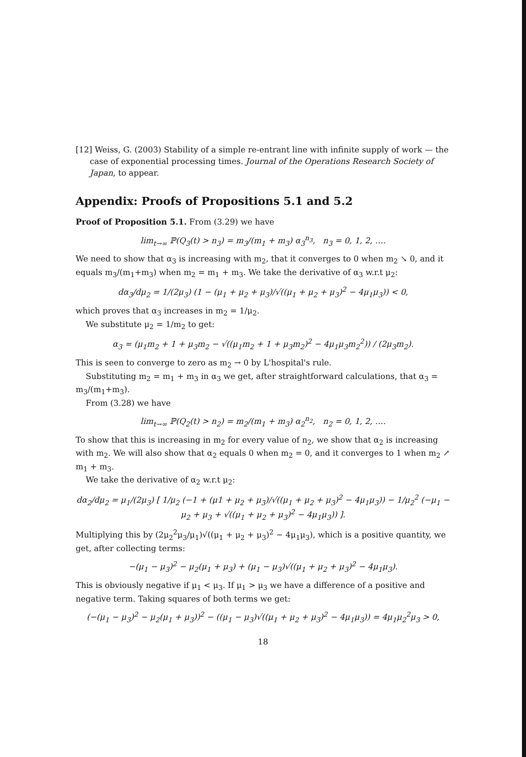[12] Weiss, G. (2003) Stability of a simple re-entrant line with infinite supply of work — the case of exponential processing times. Journal of the Operations Research Society of Japan, to appear.
Appendix: Proofs of Propositions 5.1 and 5.2
Proof of Proposition 5.1. From (3.29) we have
lim<sub>t→∞</sub> ℙ(Q<sub>3</sub>(t) > n<sub>3</sub>) = m<sub>3</sub>/(m<sub>1</sub> + m<sub>3</sub>) α<sub>3</sub><sup>n<sub>3</sub></sup>, n<sub>3</sub> = 0, 1, 2, ….
We need to show that α<sub>3</sub> is increasing with m<sub>2</sub>, that it converges to 0 when m<sub>2</sub> ↘ 0, and it equals m<sub>3</sub>/(m<sub>1</sub>+m<sub>3</sub>) when m<sub>2</sub> = m<sub>1</sub> + m<sub>3</sub>. We take the derivative of α<sub>3</sub> w.r.t μ<sub>2</sub>:
dα<sub>3</sub>/dμ<sub>2</sub> = 1/(2μ<sub>3</sub>) (1 − (μ<sub>1</sub> + μ<sub>2</sub> + μ<sub>3</sub>)/√((μ<sub>1</sub> + μ<sub>2</sub> + μ<sub>3</sub>)<sup>2</sup> − 4μ<sub>1</sub>μ<sub>3</sub>)) < 0,
which proves that α<sub>3</sub> increases in m<sub>2</sub> = 1/μ<sub>2</sub>.
We substitute μ<sub>2</sub> = 1/m<sub>2</sub> to get:
α<sub>3</sub> = (μ<sub>1</sub>m<sub>2</sub> + 1 + μ<sub>3</sub>m<sub>2</sub> − √((μ<sub>1</sub>m<sub>2</sub> + 1 + μ<sub>3</sub>m<sub>2</sub>)<sup>2</sup> − 4μ<sub>1</sub>μ<sub>3</sub>m<sub>2</sub><sup>2</sup>)) / (2μ<sub>3</sub>m<sub>2</sub>).
This is seen to converge to zero as m<sub>2</sub> → 0 by L'hospital's rule.
Substituting m<sub>2</sub> = m<sub>1</sub> + m<sub>3</sub> in α<sub>3</sub> we get, after straightforward calculations, that α<sub>3</sub> = m<sub>3</sub>/(m<sub>1</sub>+m<sub>3</sub>).
From (3.28) we have
lim<sub>t→∞</sub> ℙ(Q<sub>2</sub>(t) > n<sub>2</sub>) = m<sub>2</sub>/(m<sub>1</sub> + m<sub>3</sub>) α<sub>2</sub><sup>n<sub>2</sub></sup>, n<sub>2</sub> = 0, 1, 2, ….
To show that this is increasing in m<sub>2</sub> for every value of n<sub>2</sub>, we show that α<sub>2</sub> is increasing with m<sub>2</sub>. We will also show that α<sub>2</sub> equals 0 when m<sub>2</sub> = 0, and it converges to 1 when m<sub>2</sub> ↗ m<sub>1</sub> + m<sub>3</sub>.
We take the derivative of α<sub>2</sub> w.r.t μ<sub>2</sub>:
dα<sub>2</sub>/dμ<sub>2</sub> = μ<sub>1</sub>/(2μ<sub>3</sub>) [ 1/μ<sub>2</sub> (−1 + (μ1 + μ<sub>2</sub> + μ<sub>3</sub>)/√((μ<sub>1</sub> + μ<sub>2</sub> + μ<sub>3</sub>)<sup>2</sup> − 4μ<sub>1</sub>μ<sub>3</sub>)) − 1/μ<sub>2</sub><sup>2</sup> (−μ<sub>1</sub> − μ<sub>2</sub> + μ<sub>3</sub> + √((μ<sub>1</sub> + μ<sub>2</sub> + μ<sub>3</sub>)<sup>2</sup> − 4μ<sub>1</sub>μ<sub>3</sub>)) ].
Multiplying this by (2μ<sub>2</sub><sup>2</sup>μ<sub>3</sub>/μ<sub>1</sub>)√((μ<sub>1</sub> + μ<sub>2</sub> + μ<sub>3</sub>)<sup>2</sup> − 4μ<sub>1</sub>μ<sub>3</sub>), which is a positive quantity, we get, after collecting terms:
−(μ<sub>1</sub> − μ<sub>3</sub>)<sup>2</sup> − μ<sub>2</sub>(μ<sub>1</sub> + μ<sub>3</sub>) + (μ<sub>1</sub> − μ<sub>3</sub>)√((μ<sub>1</sub> + μ<sub>2</sub> + μ<sub>3</sub>)<sup>2</sup> − 4μ<sub>1</sub>μ<sub>3</sub>).
This is obviously negative if μ<sub>1</sub> < μ<sub>3</sub>. If μ<sub>1</sub> > μ<sub>3</sub> we have a difference of a positive and negative term. Taking squares of both terms we get:
(−(μ<sub>1</sub> − μ<sub>3</sub>)<sup>2</sup> − μ<sub>2</sub>(μ<sub>1</sub> + μ<sub>3</sub>))<sup>2</sup> − ((μ<sub>1</sub> − μ<sub>3</sub>)√((μ<sub>1</sub> + μ<sub>2</sub> + μ<sub>3</sub>)<sup>2</sup> − 4μ<sub>1</sub>μ<sub>3</sub>)) = 4μ<sub>1</sub>μ<sub>2</sub><sup>2</sup>μ<sub>3</sub> > 0,
18